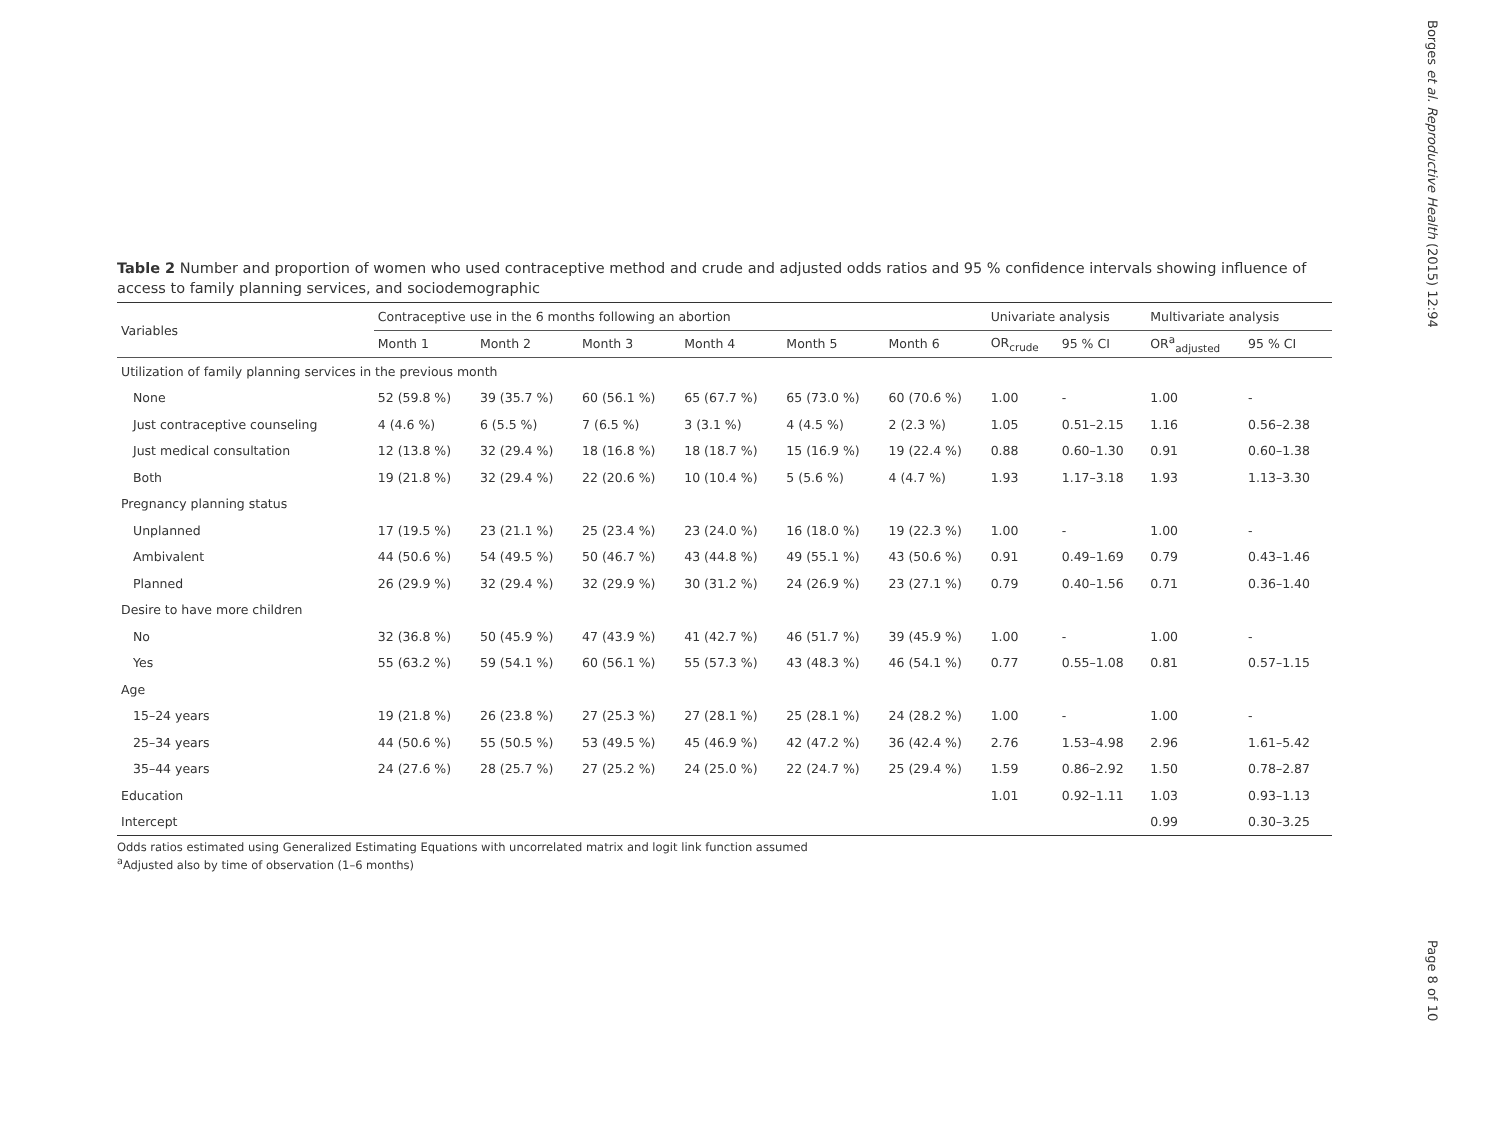Borges et al. Reproductive Health (2015) 12:94
Table 2 Number and proportion of women who used contraceptive method and crude and adjusted odds ratios and 95 % confidence intervals showing influence of access to family planning services, and sociodemographic
| Variables | Contraceptive use in the 6 months following an abortion | | | | | | Univariate analysis | | Multivariate analysis | |
| --- | --- | --- | --- | --- | --- | --- | --- | --- | --- | --- |
| | Month 1 | Month 2 | Month 3 | Month 4 | Month 5 | Month 6 | OR<sub>crude</sub> | 95 % CI | OR<sup>a</sup><sub>adjusted</sub> | 95 % CI |
| Utilization of family planning services in the previous month | | | | | | | | | | |
| None | 52 (59.8 %) | 39 (35.7 %) | 60 (56.1 %) | 65 (67.7 %) | 65 (73.0 %) | 60 (70.6 %) | 1.00 | - | 1.00 | - |
| Just contraceptive counseling | 4 (4.6 %) | 6 (5.5 %) | 7 (6.5 %) | 3 (3.1 %) | 4 (4.5 %) | 2 (2.3 %) | 1.05 | 0.51–2.15 | 1.16 | 0.56–2.38 |
| Just medical consultation | 12 (13.8 %) | 32 (29.4 %) | 18 (16.8 %) | 18 (18.7 %) | 15 (16.9 %) | 19 (22.4 %) | 0.88 | 0.60–1.30 | 0.91 | 0.60–1.38 |
| Both | 19 (21.8 %) | 32 (29.4 %) | 22 (20.6 %) | 10 (10.4 %) | 5 (5.6 %) | 4 (4.7 %) | 1.93 | 1.17–3.18 | 1.93 | 1.13–3.30 |
| Pregnancy planning status | | | | | | | | | | |
| Unplanned | 17 (19.5 %) | 23 (21.1 %) | 25 (23.4 %) | 23 (24.0 %) | 16 (18.0 %) | 19 (22.3 %) | 1.00 | - | 1.00 | - |
| Ambivalent | 44 (50.6 %) | 54 (49.5 %) | 50 (46.7 %) | 43 (44.8 %) | 49 (55.1 %) | 43 (50.6 %) | 0.91 | 0.49–1.69 | 0.79 | 0.43–1.46 |
| Planned | 26 (29.9 %) | 32 (29.4 %) | 32 (29.9 %) | 30 (31.2 %) | 24 (26.9 %) | 23 (27.1 %) | 0.79 | 0.40–1.56 | 0.71 | 0.36–1.40 |
| Desire to have more children | | | | | | | | | | |
| No | 32 (36.8 %) | 50 (45.9 %) | 47 (43.9 %) | 41 (42.7 %) | 46 (51.7 %) | 39 (45.9 %) | 1.00 | - | 1.00 | - |
| Yes | 55 (63.2 %) | 59 (54.1 %) | 60 (56.1 %) | 55 (57.3 %) | 43 (48.3 %) | 46 (54.1 %) | 0.77 | 0.55–1.08 | 0.81 | 0.57–1.15 |
| Age | | | | | | | | | | |
| 15–24 years | 19 (21.8 %) | 26 (23.8 %) | 27 (25.3 %) | 27 (28.1 %) | 25 (28.1 %) | 24 (28.2 %) | 1.00 | - | 1.00 | - |
| 25–34 years | 44 (50.6 %) | 55 (50.5 %) | 53 (49.5 %) | 45 (46.9 %) | 42 (47.2 %) | 36 (42.4 %) | 2.76 | 1.53–4.98 | 2.96 | 1.61–5.42 |
| 35–44 years | 24 (27.6 %) | 28 (25.7 %) | 27 (25.2 %) | 24 (25.0 %) | 22 (24.7 %) | 25 (29.4 %) | 1.59 | 0.86–2.92 | 1.50 | 0.78–2.87 |
| Education | | | | | | | 1.01 | 0.92–1.11 | 1.03 | 0.93–1.13 |
| Intercept | | | | | | | | | 0.99 | 0.30–3.25 |
Odds ratios estimated using Generalized Estimating Equations with uncorrelated matrix and logit link function assumed
<sup>a</sup> Adjusted also by time of observation (1–6 months)
Page 8 of 10